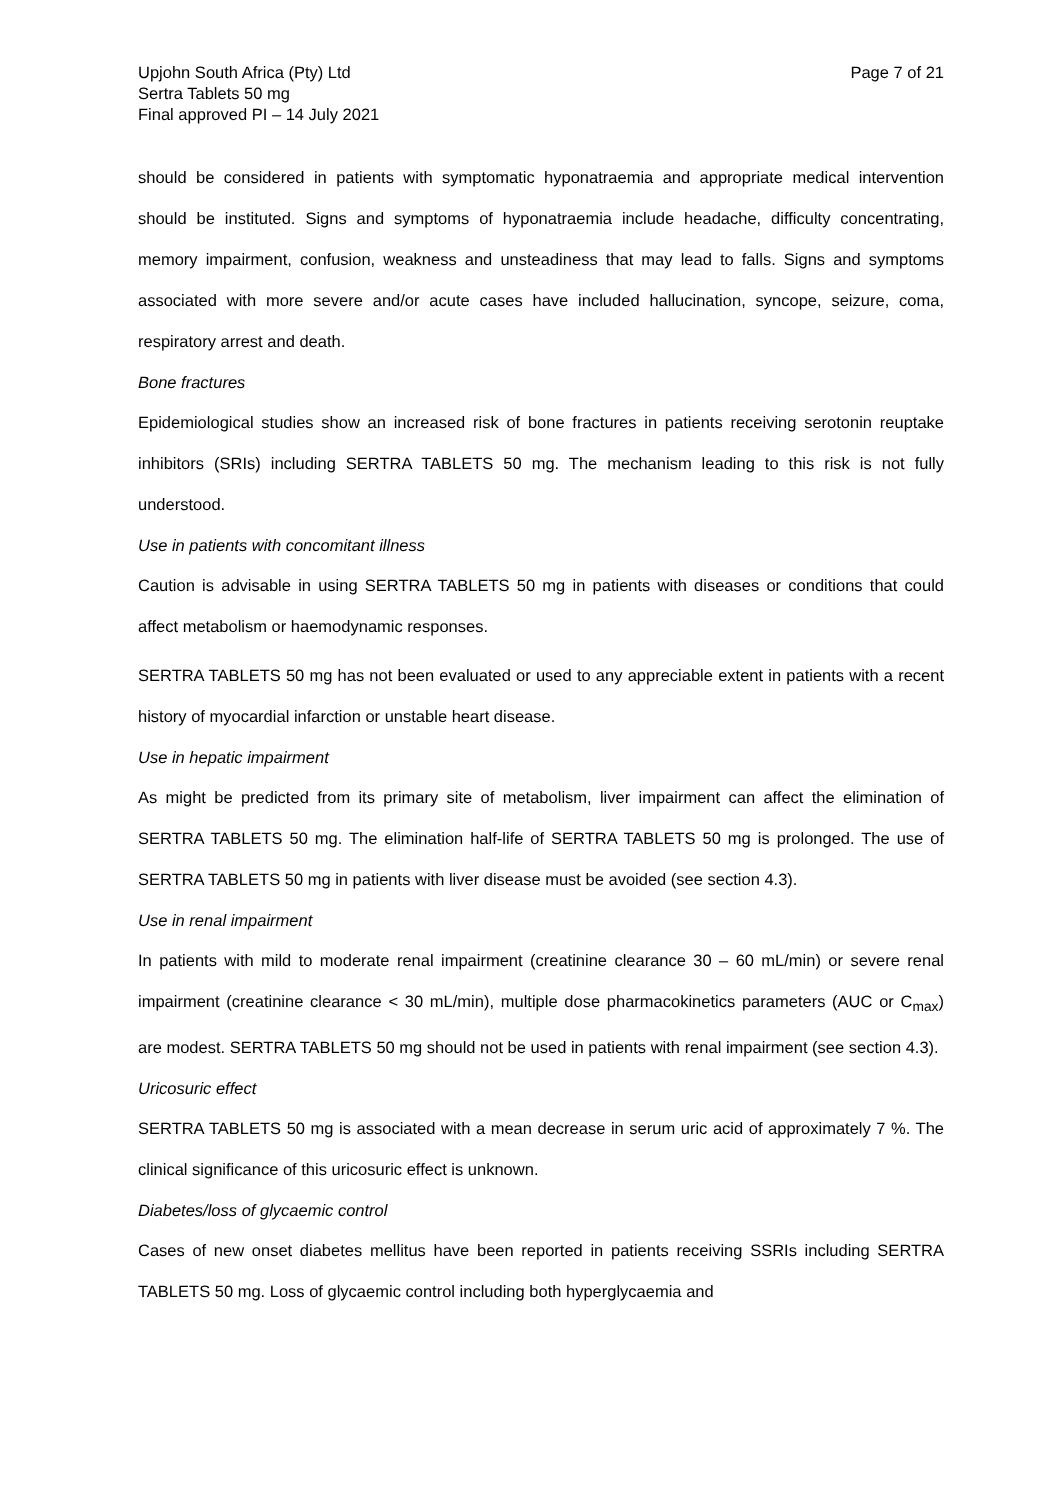Upjohn South Africa (Pty) Ltd
Sertra Tablets 50 mg
Final approved PI – 14 July 2021
Page 7 of 21
should be considered in patients with symptomatic hyponatraemia and appropriate medical intervention should be instituted. Signs and symptoms of hyponatraemia include headache, difficulty concentrating, memory impairment, confusion, weakness and unsteadiness that may lead to falls. Signs and symptoms associated with more severe and/or acute cases have included hallucination, syncope, seizure, coma, respiratory arrest and death.
Bone fractures
Epidemiological studies show an increased risk of bone fractures in patients receiving serotonin reuptake inhibitors (SRIs) including SERTRA TABLETS 50 mg. The mechanism leading to this risk is not fully understood.
Use in patients with concomitant illness
Caution is advisable in using SERTRA TABLETS 50 mg in patients with diseases or conditions that could affect metabolism or haemodynamic responses.
SERTRA TABLETS 50 mg has not been evaluated or used to any appreciable extent in patients with a recent history of myocardial infarction or unstable heart disease.
Use in hepatic impairment
As might be predicted from its primary site of metabolism, liver impairment can affect the elimination of SERTRA TABLETS 50 mg. The elimination half-life of SERTRA TABLETS 50 mg is prolonged. The use of SERTRA TABLETS 50 mg in patients with liver disease must be avoided (see section 4.3).
Use in renal impairment
In patients with mild to moderate renal impairment (creatinine clearance 30 – 60 mL/min) or severe renal impairment (creatinine clearance < 30 mL/min), multiple dose pharmacokinetics parameters (AUC or C<sub>max</sub>) are modest. SERTRA TABLETS 50 mg should not be used in patients with renal impairment (see section 4.3).
Uricosuric effect
SERTRA TABLETS 50 mg is associated with a mean decrease in serum uric acid of approximately 7 %. The clinical significance of this uricosuric effect is unknown.
Diabetes/loss of glycaemic control
Cases of new onset diabetes mellitus have been reported in patients receiving SSRIs including SERTRA TABLETS 50 mg. Loss of glycaemic control including both hyperglycaemia and